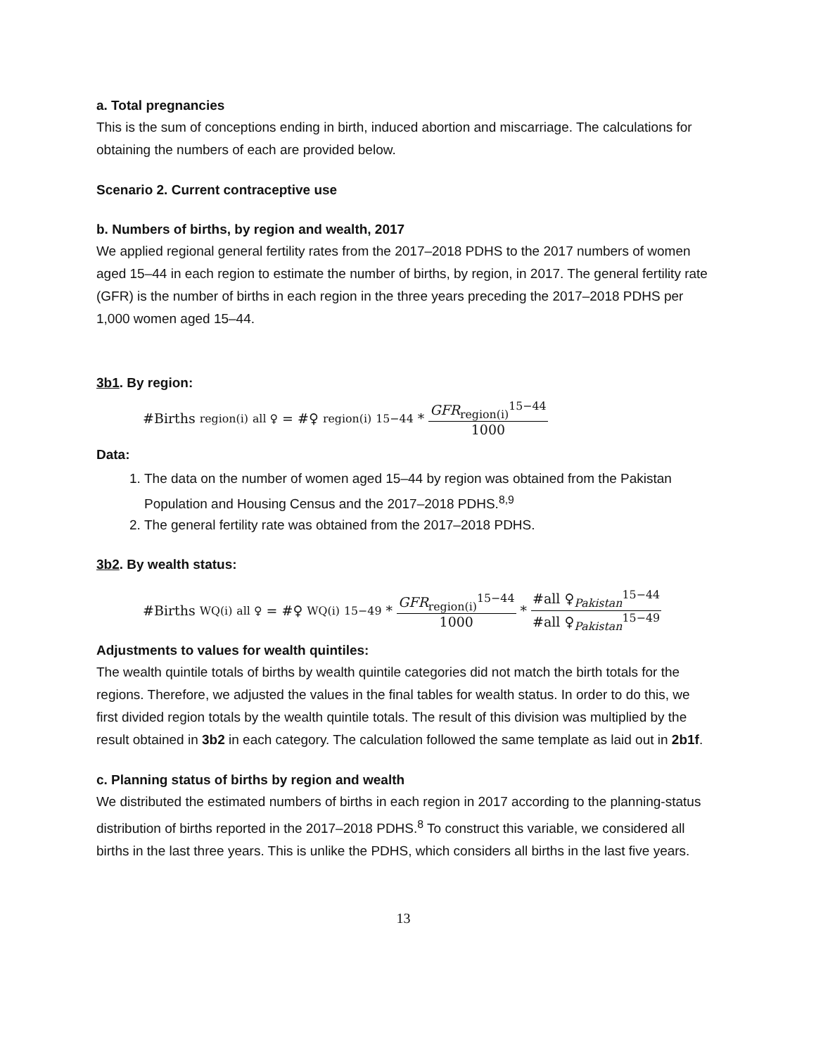a. Total pregnancies
This is the sum of conceptions ending in birth, induced abortion and miscarriage. The calculations for obtaining the numbers of each are provided below.
Scenario 2. Current contraceptive use
b. Numbers of births, by region and wealth, 2017
We applied regional general fertility rates from the 2017–2018 PDHS to the 2017 numbers of women aged 15–44 in each region to estimate the number of births, by region, in 2017. The general fertility rate (GFR) is the number of births in each region in the three years preceding the 2017–2018 PDHS per 1,000 women aged 15–44.
3b1. By region:
#Births<sub>region(i)</sub><sup>all ♀</sup> = #♀<sub>region(i)</sub><sup>15−44</sup> * GFR<sub>region(i)</sub><sup>15−44</sup> 1000
Data:
1. The data on the number of women aged 15–44 by region was obtained from the Pakistan Population and Housing Census and the 2017–2018 PDHS.<sup>8,9</sup>
2. The general fertility rate was obtained from the 2017–2018 PDHS.
3b2. By wealth status:
#Births<sub>WQ(i)</sub><sup>all ♀</sup> = #♀<sub>WQ(i)</sub><sup>15−49</sup> * GFR<sub>region(i)</sub><sup>15−44</sup> 1000 * #all ♀<sub>Pakistan</sub><sup>15−44</sup> #all ♀<sub>Pakistan</sub><sup>15−49</sup>
Adjustments to values for wealth quintiles:
The wealth quintile totals of births by wealth quintile categories did not match the birth totals for the regions. Therefore, we adjusted the values in the final tables for wealth status. In order to do this, we first divided region totals by the wealth quintile totals. The result of this division was multiplied by the result obtained in 3b2 in each category. The calculation followed the same template as laid out in 2b1f.
c. Planning status of births by region and wealth
We distributed the estimated numbers of births in each region in 2017 according to the planning-status distribution of births reported in the 2017–2018 PDHS.<sup>8</sup> To construct this variable, we considered all births in the last three years. This is unlike the PDHS, which considers all births in the last five years.
13